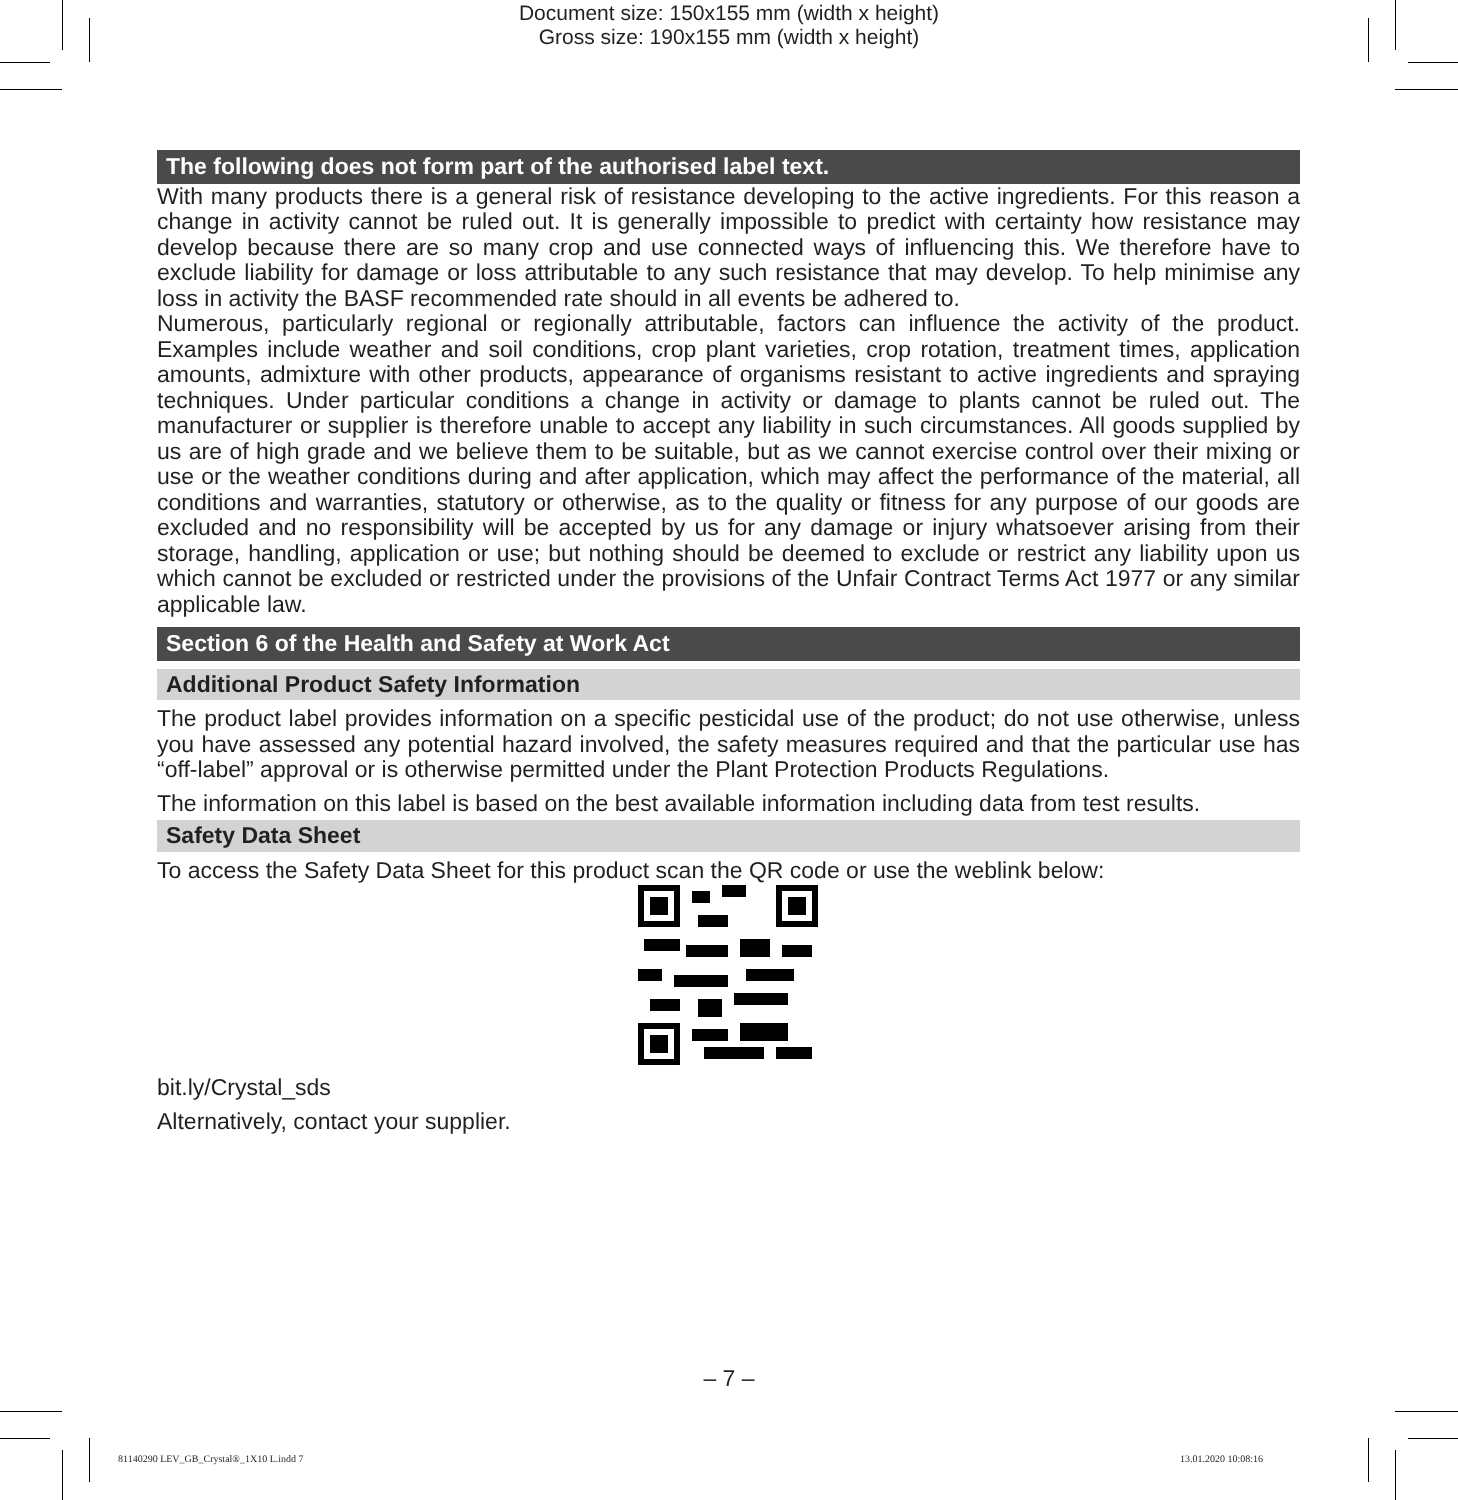Document size: 150x155 mm (width x height)
Gross size: 190x155 mm (width x height)
The following does not form part of the authorised label text.
With many products there is a general risk of resistance developing to the active ingredients. For this reason a change in activity cannot be ruled out. It is generally impossible to predict with certainty how resistance may develop because there are so many crop and use connected ways of influencing this. We therefore have to exclude liability for damage or loss attributable to any such resistance that may develop. To help minimise any loss in activity the BASF recommended rate should in all events be adhered to.
Numerous, particularly regional or regionally attributable, factors can influence the activity of the product. Examples include weather and soil conditions, crop plant varieties, crop rotation, treatment times, application amounts, admixture with other products, appearance of organisms resistant to active ingredients and spraying techniques. Under particular conditions a change in activity or damage to plants cannot be ruled out. The manufacturer or supplier is therefore unable to accept any liability in such circumstances. All goods supplied by us are of high grade and we believe them to be suitable, but as we cannot exercise control over their mixing or use or the weather conditions during and after application, which may affect the performance of the material, all conditions and warranties, statutory or otherwise, as to the quality or fitness for any purpose of our goods are excluded and no responsibility will be accepted by us for any damage or injury whatsoever arising from their storage, handling, application or use; but nothing should be deemed to exclude or restrict any liability upon us which cannot be excluded or restricted under the provisions of the Unfair Contract Terms Act 1977 or any similar applicable law.
Section 6 of the Health and Safety at Work Act
Additional Product Safety Information
The product label provides information on a specific pesticidal use of the product; do not use otherwise, unless you have assessed any potential hazard involved, the safety measures required and that the particular use has “off-label” approval or is otherwise permitted under the Plant Protection Products Regulations.
The information on this label is based on the best available information including data from test results.
Safety Data Sheet
To access the Safety Data Sheet for this product scan the QR code or use the weblink below:
bit.ly/Crystal_sds
Alternatively, contact your supplier.
– 7 –
81140290 LEV_GB_Crystal®_1X10 L.indd 7
13.01.2020 10:08:16